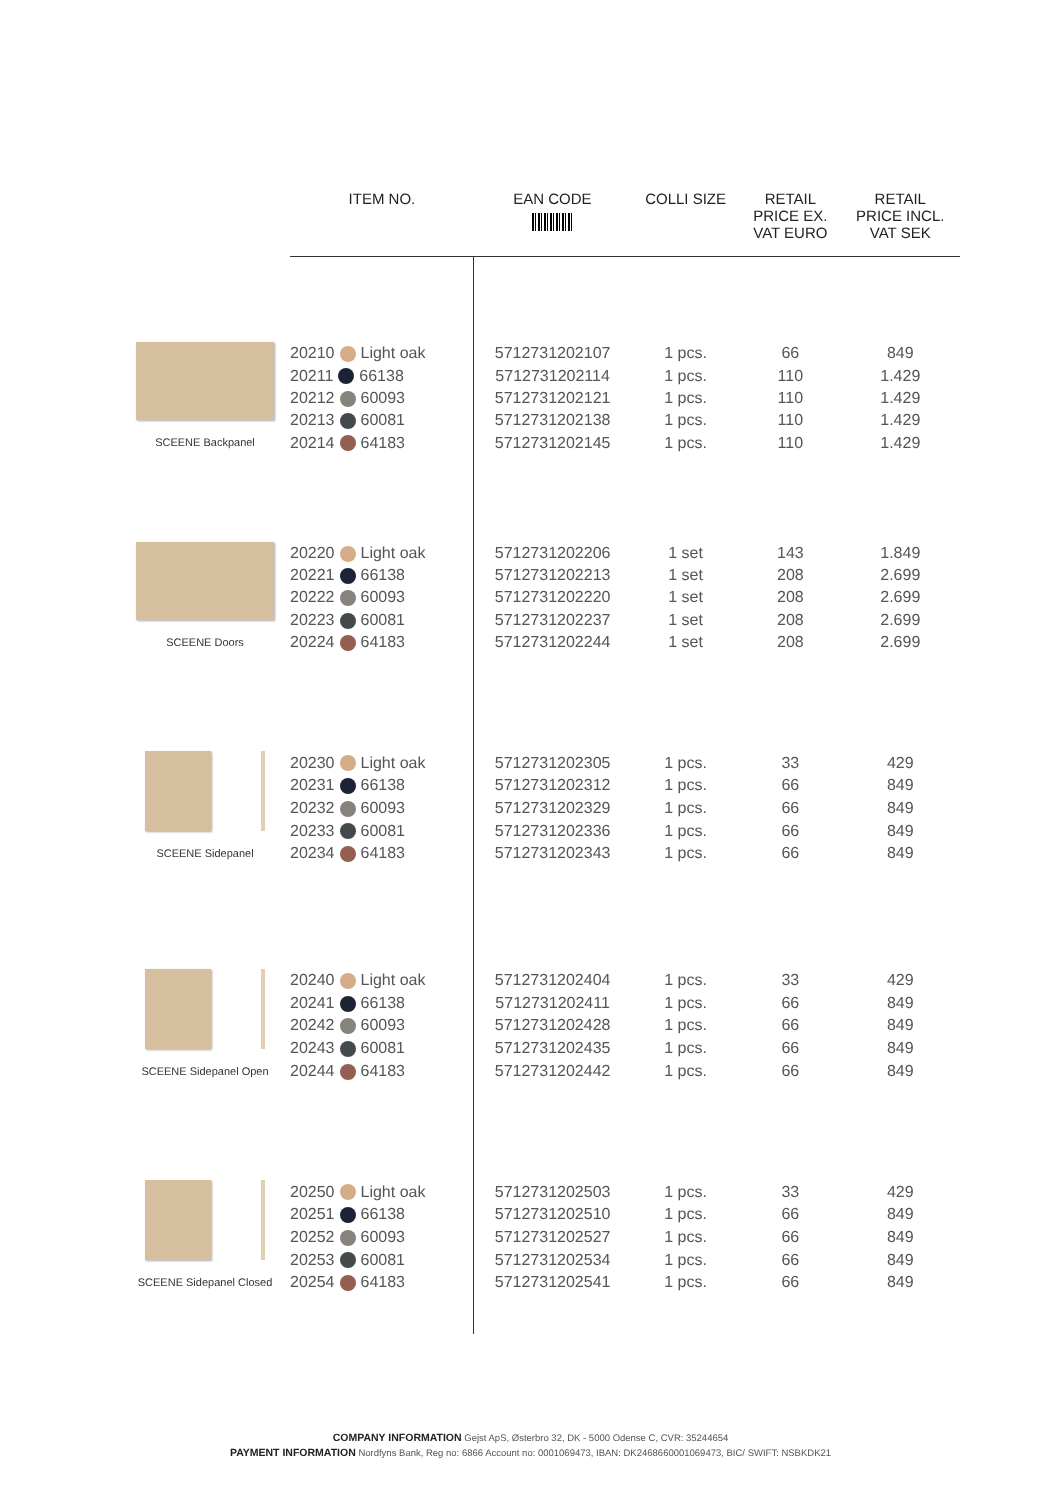| | ITEM NO. | EAN CODE | COLLI SIZE | RETAIL PRICE EX. VAT EURO | RETAIL PRICE INCL. VAT SEK |
| --- | --- | --- | --- | --- | --- |
| SCEENE Backpanel | 20210 Light oak | 5712731202107 | 1 pcs. | 66 | 849 |
| | 20211 66138 | 5712731202114 | 1 pcs. | 110 | 1.429 |
| | 20212 60093 | 5712731202121 | 1 pcs. | 110 | 1.429 |
| | 20213 60081 | 5712731202138 | 1 pcs. | 110 | 1.429 |
| | 20214 64183 | 5712731202145 | 1 pcs. | 110 | 1.429 |
| SCEENE Doors | 20220 Light oak | 5712731202206 | 1 set | 143 | 1.849 |
| | 20221 66138 | 5712731202213 | 1 set | 208 | 2.699 |
| | 20222 60093 | 5712731202220 | 1 set | 208 | 2.699 |
| | 20223 60081 | 5712731202237 | 1 set | 208 | 2.699 |
| | 20224 64183 | 5712731202244 | 1 set | 208 | 2.699 |
| SCEENE Sidepanel | 20230 Light oak | 5712731202305 | 1 pcs. | 33 | 429 |
| | 20231 66138 | 5712731202312 | 1 pcs. | 66 | 849 |
| | 20232 60093 | 5712731202329 | 1 pcs. | 66 | 849 |
| | 20233 60081 | 5712731202336 | 1 pcs. | 66 | 849 |
| | 20234 64183 | 5712731202343 | 1 pcs. | 66 | 849 |
| SCEENE Sidepanel Open | 20240 Light oak | 5712731202404 | 1 pcs. | 33 | 429 |
| | 20241 66138 | 5712731202411 | 1 pcs. | 66 | 849 |
| | 20242 60093 | 5712731202428 | 1 pcs. | 66 | 849 |
| | 20243 60081 | 5712731202435 | 1 pcs. | 66 | 849 |
| | 20244 64183 | 5712731202442 | 1 pcs. | 66 | 849 |
| SCEENE Sidepanel Closed | 20250 Light oak | 5712731202503 | 1 pcs. | 33 | 429 |
| | 20251 66138 | 5712731202510 | 1 pcs. | 66 | 849 |
| | 20252 60093 | 5712731202527 | 1 pcs. | 66 | 849 |
| | 20253 60081 | 5712731202534 | 1 pcs. | 66 | 849 |
| | 20254 64183 | 5712731202541 | 1 pcs. | 66 | 849 |
COMPANY INFORMATION Gejst ApS, Østerbro 32, DK - 5000 Odense C, CVR: 35244654
PAYMENT INFORMATION Nordfyns Bank, Reg no: 6866 Account no: 0001069473, IBAN: DK2468660001069473, BIC/ SWIFT: NSBKDK21